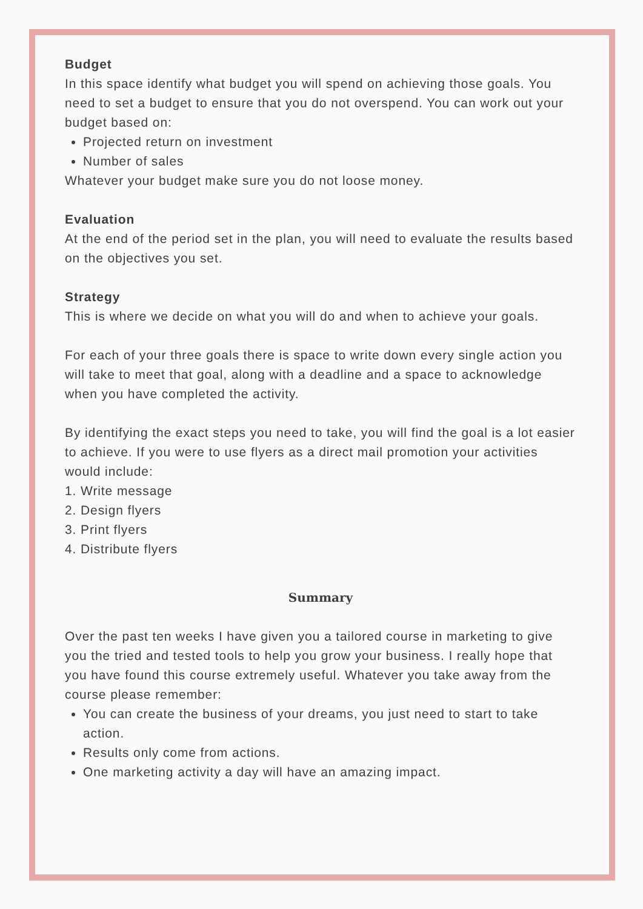Budget
In this space identify what budget you will spend on achieving those goals. You need to set a budget to ensure that you do not overspend. You can work out your budget based on:
Projected return on investment
Number of sales
Whatever your budget make sure you do not loose money.
Evaluation
At the end of the period set in the plan, you will need to evaluate the results based on the objectives you set.
Strategy
This is where we decide on what you will do and when to achieve your goals.
For each of your three goals there is space to write down every single action you will take to meet that goal, along with a deadline and a space to acknowledge when you have completed the activity.
By identifying the exact steps you need to take, you will find the goal is a lot easier to achieve. If you were to use flyers as a direct mail promotion your activities would include:
1. Write message
2. Design flyers
3. Print flyers
4. Distribute flyers
Summary
Over the past ten weeks I have given you a tailored course in marketing to give you the tried and tested tools to help you grow your business. I really hope that you have found this course extremely useful. Whatever you take away from the course please remember:
You can create the business of your dreams, you just need to start to take action.
Results only come from actions.
One marketing activity a day will have an amazing impact.